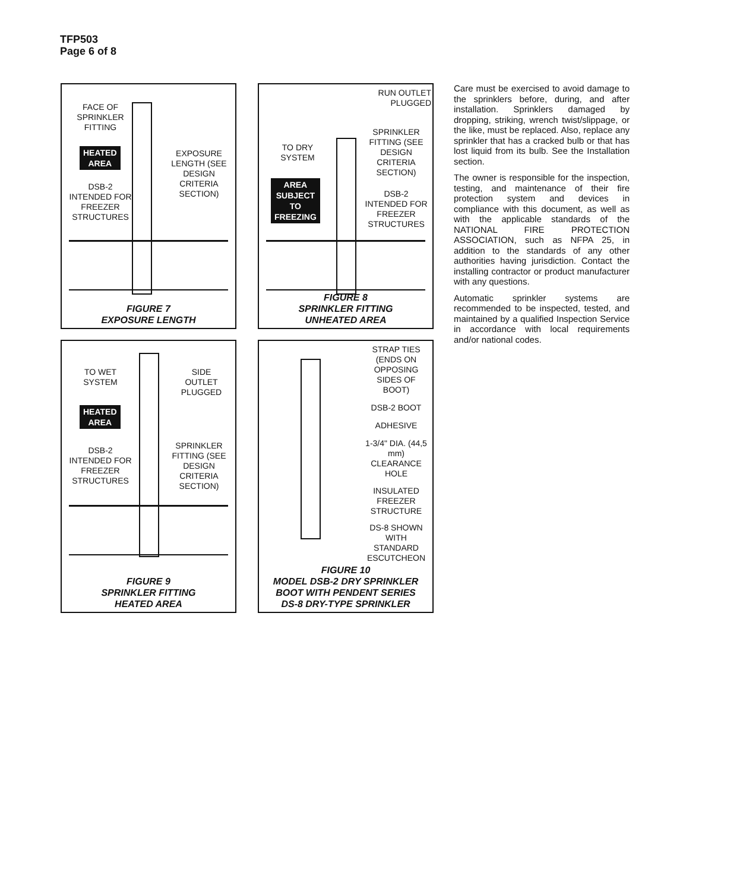TFP503
Page 6 of 8
FACE OF SPRINKLER FITTING
HEATED
AREA
DSB-2 INTENDED FOR FREEZER STRUCTURES
EXPOSURE LENGTH (SEE DESIGN CRITERIA SECTION)
FIGURE 7
EXPOSURE LENGTH
RUN OUTLET PLUGGED
TO DRY SYSTEM
SPRINKLER FITTING (SEE DESIGN CRITERIA SECTION)
AREA
SUBJECT
TO
FREEZING
DSB-2 INTENDED FOR FREEZER STRUCTURES
FIGURE 8
SPRINKLER FITTING
UNHEATED AREA
TO WET SYSTEM
SIDE OUTLET PLUGGED
HEATED
AREA
DSB-2 INTENDED FOR FREEZER STRUCTURES
SPRINKLER FITTING (SEE DESIGN CRITERIA SECTION)
FIGURE 9
SPRINKLER FITTING
HEATED AREA
STRAP TIES (ENDS ON OPPOSING SIDES OF BOOT)
DSB-2 BOOT
ADHESIVE
1-3/4" DIA. (44,5 mm) CLEARANCE HOLE
INSULATED FREEZER STRUCTURE
DS-8 SHOWN WITH STANDARD ESCUTCHEON
FIGURE 10
MODEL DSB-2 DRY SPRINKLER
BOOT WITH PENDENT SERIES
DS-8 DRY-TYPE SPRINKLER
Care must be exercised to avoid damage to the sprinklers before, during, and after installation. Sprinklers damaged by dropping, striking, wrench twist/slippage, or the like, must be replaced. Also, replace any sprinkler that has a cracked bulb or that has lost liquid from its bulb. See the Installation section.
The owner is responsible for the inspection, testing, and maintenance of their fire protection system and devices in compliance with this document, as well as with the applicable standards of the NATIONAL FIRE PROTECTION ASSOCIATION, such as NFPA 25, in addition to the standards of any other authorities having jurisdiction. Contact the installing contractor or product manufacturer with any questions.
Automatic sprinkler systems are recommended to be inspected, tested, and maintained by a qualified Inspection Service in accordance with local requirements and/or national codes.